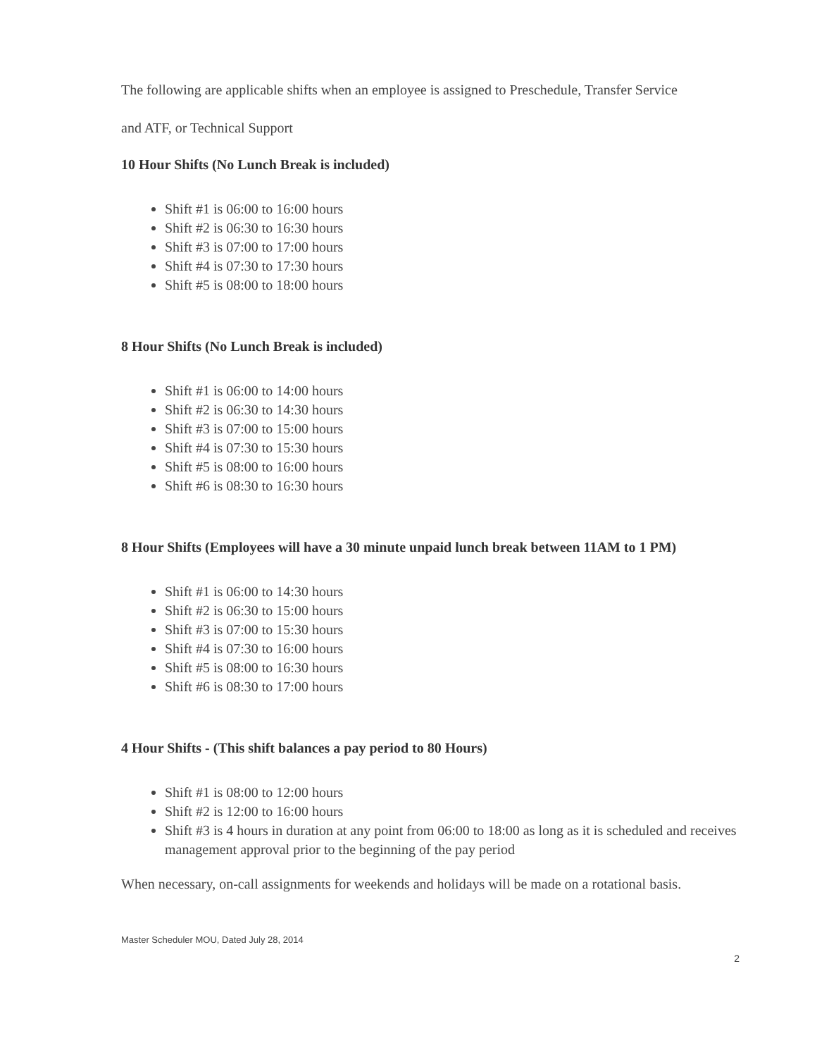The following are applicable shifts when an employee is assigned to Preschedule, Transfer Service
and ATF, or Technical Support
10 Hour Shifts (No Lunch Break is included)
Shift #1 is 06:00 to 16:00 hours
Shift #2 is 06:30 to 16:30 hours
Shift #3 is 07:00 to 17:00 hours
Shift #4 is 07:30 to 17:30 hours
Shift #5 is 08:00 to 18:00 hours
8 Hour Shifts (No Lunch Break is included)
Shift #1 is 06:00 to 14:00 hours
Shift #2 is 06:30 to 14:30 hours
Shift #3 is 07:00 to 15:00 hours
Shift #4 is 07:30 to 15:30 hours
Shift #5 is 08:00 to 16:00 hours
Shift #6 is 08:30 to 16:30 hours
8 Hour Shifts (Employees will have a 30 minute unpaid lunch break between 11AM to 1 PM)
Shift #1 is 06:00 to 14:30 hours
Shift #2 is 06:30 to 15:00 hours
Shift #3 is 07:00 to 15:30 hours
Shift #4 is 07:30 to 16:00 hours
Shift #5 is 08:00 to 16:30 hours
Shift #6 is 08:30 to 17:00 hours
4 Hour Shifts - (This shift balances a pay period to 80 Hours)
Shift #1 is 08:00 to 12:00 hours
Shift #2 is 12:00 to 16:00 hours
Shift #3 is 4 hours in duration at any point from 06:00 to 18:00 as long as it is scheduled and receives management approval prior to the beginning of the pay period
When necessary, on-call assignments for weekends and holidays will be made on a rotational basis.
Master Scheduler MOU, Dated July 28, 2014
2